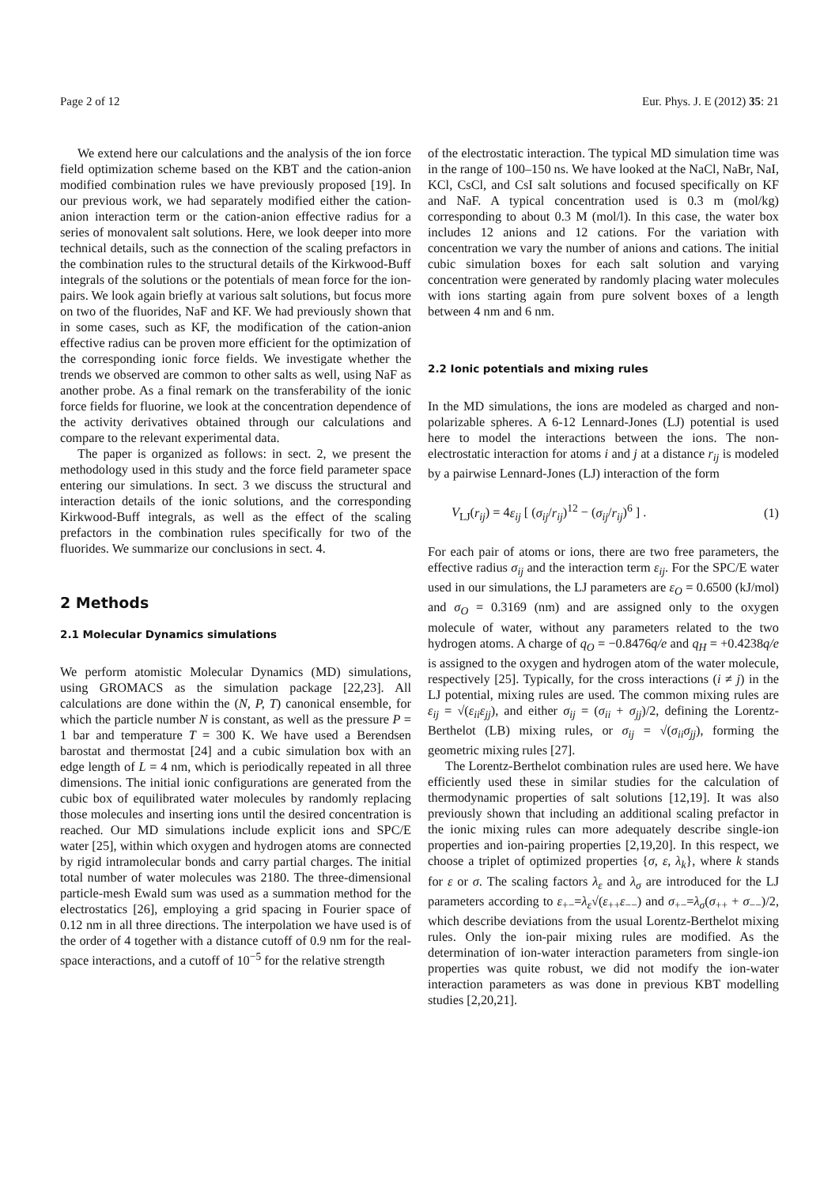Page 2 of 12 Eur. Phys. J. E (2012) 35: 21
We extend here our calculations and the analysis of the ion force field optimization scheme based on the KBT and the cation-anion modified combination rules we have previously proposed [19]. In our previous work, we had separately modified either the cation-anion interaction term or the cation-anion effective radius for a series of monovalent salt solutions. Here, we look deeper into more technical details, such as the connection of the scaling prefactors in the combination rules to the structural details of the Kirkwood-Buff integrals of the solutions or the potentials of mean force for the ion-pairs. We look again briefly at various salt solutions, but focus more on two of the fluorides, NaF and KF. We had previously shown that in some cases, such as KF, the modification of the cation-anion effective radius can be proven more efficient for the optimization of the corresponding ionic force fields. We investigate whether the trends we observed are common to other salts as well, using NaF as another probe. As a final remark on the transferability of the ionic force fields for fluorine, we look at the concentration dependence of the activity derivatives obtained through our calculations and compare to the relevant experimental data.
The paper is organized as follows: in sect. 2, we present the methodology used in this study and the force field parameter space entering our simulations. In sect. 3 we discuss the structural and interaction details of the ionic solutions, and the corresponding Kirkwood-Buff integrals, as well as the effect of the scaling prefactors in the combination rules specifically for two of the fluorides. We summarize our conclusions in sect. 4.
2 Methods
2.1 Molecular Dynamics simulations
We perform atomistic Molecular Dynamics (MD) simulations, using GROMACS as the simulation package [22,23]. All calculations are done within the (N, P, T) canonical ensemble, for which the particle number N is constant, as well as the pressure P = 1 bar and temperature T = 300 K. We have used a Berendsen barostat and thermostat [24] and a cubic simulation box with an edge length of L = 4 nm, which is periodically repeated in all three dimensions. The initial ionic configurations are generated from the cubic box of equilibrated water molecules by randomly replacing those molecules and inserting ions until the desired concentration is reached. Our MD simulations include explicit ions and SPC/E water [25], within which oxygen and hydrogen atoms are connected by rigid intramolecular bonds and carry partial charges. The initial total number of water molecules was 2180. The three-dimensional particle-mesh Ewald sum was used as a summation method for the electrostatics [26], employing a grid spacing in Fourier space of 0.12 nm in all three directions. The interpolation we have used is of the order of 4 together with a distance cutoff of 0.9 nm for the real-space interactions, and a cutoff of 10<sup>−5</sup> for the relative strength
of the electrostatic interaction. The typical MD simulation time was in the range of 100–150 ns. We have looked at the NaCl, NaBr, NaI, KCl, CsCl, and CsI salt solutions and focused specifically on KF and NaF. A typical concentration used is 0.3 m (mol/kg) corresponding to about 0.3 M (mol/l). In this case, the water box includes 12 anions and 12 cations. For the variation with concentration we vary the number of anions and cations. The initial cubic simulation boxes for each salt solution and varying concentration were generated by randomly placing water molecules with ions starting again from pure solvent boxes of a length between 4 nm and 6 nm.
2.2 Ionic potentials and mixing rules
In the MD simulations, the ions are modeled as charged and non-polarizable spheres. A 6-12 Lennard-Jones (LJ) potential is used here to model the interactions between the ions. The non-electrostatic interaction for atoms i and j at a distance r<sub>ij</sub> is modeled by a pairwise Lennard-Jones (LJ) interaction of the form
V<sub>LJ</sub>(r<sub>ij</sub>) = 4ε<sub>ij</sub> [ (σ<sub>ij</sub>/r<sub>ij</sub>)<sup>12</sup> − (σ<sub>ij</sub>/r<sub>ij</sub>)<sup>6</sup> ] . (1)
For each pair of atoms or ions, there are two free parameters, the effective radius σ<sub>ij</sub> and the interaction term ε<sub>ij</sub>. For the SPC/E water used in our simulations, the LJ parameters are ε<sub>O</sub> = 0.6500 (kJ/mol) and σ<sub>O</sub> = 0.3169 (nm) and are assigned only to the oxygen molecule of water, without any parameters related to the two hydrogen atoms. A charge of q<sub>O</sub> = −0.8476q/e and q<sub>H</sub> = +0.4238q/e is assigned to the oxygen and hydrogen atom of the water molecule, respectively [25]. Typically, for the cross interactions (i ≠ j) in the LJ potential, mixing rules are used. The common mixing rules are ε<sub>ij</sub> = √(ε<sub>ii</sub>ε<sub>jj</sub>), and either σ<sub>ij</sub> = (σ<sub>ii</sub> + σ<sub>jj</sub>)/2, defining the Lorentz-Berthelot (LB) mixing rules, or σ<sub>ij</sub> = √(σ<sub>ii</sub>σ<sub>jj</sub>), forming the geometric mixing rules [27].
The Lorentz-Berthelot combination rules are used here. We have efficiently used these in similar studies for the calculation of thermodynamic properties of salt solutions [12,19]. It was also previously shown that including an additional scaling prefactor in the ionic mixing rules can more adequately describe single-ion properties and ion-pairing properties [2,19,20]. In this respect, we choose a triplet of optimized properties {σ, ε, λ<sub>k</sub>}, where k stands for ε or σ. The scaling factors λ<sub>ε</sub> and λ<sub>σ</sub> are introduced for the LJ parameters according to ε<sub>+−</sub>=λ<sub>ε</sub>√(ε<sub>++</sub>ε<sub>−−</sub>) and σ<sub>+−</sub>=λ<sub>σ</sub>(σ<sub>++</sub> + σ<sub>−−</sub>)/2, which describe deviations from the usual Lorentz-Berthelot mixing rules. Only the ion-pair mixing rules are modified. As the determination of ion-water interaction parameters from single-ion properties was quite robust, we did not modify the ion-water interaction parameters as was done in previous KBT modelling studies [2,20,21].